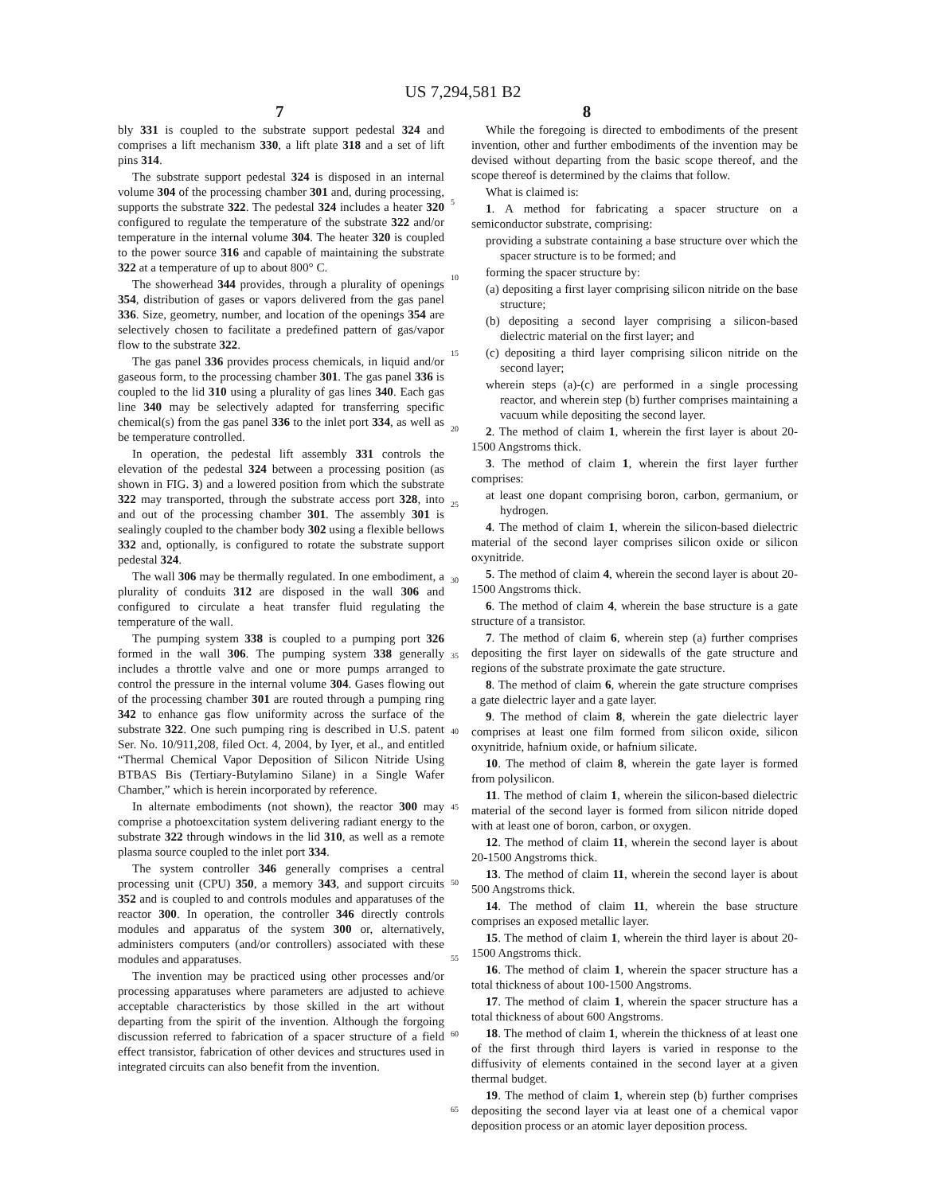US 7,294,581 B2
7 8
bly 331 is coupled to the substrate support pedestal 324 and comprises a lift mechanism 330, a lift plate 318 and a set of lift pins 314.
The substrate support pedestal 324 is disposed in an internal volume 304 of the processing chamber 301 and, during processing, supports the substrate 322. The pedestal 324 includes a heater 320 configured to regulate the temperature of the substrate 322 and/or temperature in the internal volume 304. The heater 320 is coupled to the power source 316 and capable of maintaining the substrate 322 at a temperature of up to about 800° C.
The showerhead 344 provides, through a plurality of openings 354, distribution of gases or vapors delivered from the gas panel 336. Size, geometry, number, and location of the openings 354 are selectively chosen to facilitate a predefined pattern of gas/vapor flow to the substrate 322.
The gas panel 336 provides process chemicals, in liquid and/or gaseous form, to the processing chamber 301. The gas panel 336 is coupled to the lid 310 using a plurality of gas lines 340. Each gas line 340 may be selectively adapted for transferring specific chemical(s) from the gas panel 336 to the inlet port 334, as well as be temperature controlled.
In operation, the pedestal lift assembly 331 controls the elevation of the pedestal 324 between a processing position (as shown in FIG. 3) and a lowered position from which the substrate 322 may transported, through the substrate access port 328, into and out of the processing chamber 301. The assembly 301 is sealingly coupled to the chamber body 302 using a flexible bellows 332 and, optionally, is configured to rotate the substrate support pedestal 324.
The wall 306 may be thermally regulated. In one embodiment, a plurality of conduits 312 are disposed in the wall 306 and configured to circulate a heat transfer fluid regulating the temperature of the wall.
The pumping system 338 is coupled to a pumping port 326 formed in the wall 306. The pumping system 338 generally includes a throttle valve and one or more pumps arranged to control the pressure in the internal volume 304. Gases flowing out of the processing chamber 301 are routed through a pumping ring 342 to enhance gas flow uniformity across the surface of the substrate 322. One such pumping ring is described in U.S. patent Ser. No. 10/911,208, filed Oct. 4, 2004, by Iyer, et al., and entitled “Thermal Chemical Vapor Deposition of Silicon Nitride Using BTBAS Bis (Tertiary-Butylamino Silane) in a Single Wafer Chamber,” which is herein incorporated by reference.
In alternate embodiments (not shown), the reactor 300 may comprise a photoexcitation system delivering radiant energy to the substrate 322 through windows in the lid 310, as well as a remote plasma source coupled to the inlet port 334.
The system controller 346 generally comprises a central processing unit (CPU) 350, a memory 343, and support circuits 352 and is coupled to and controls modules and apparatuses of the reactor 300. In operation, the controller 346 directly controls modules and apparatus of the system 300 or, alternatively, administers computers (and/or controllers) associated with these modules and apparatuses.
The invention may be practiced using other processes and/or processing apparatuses where parameters are adjusted to achieve acceptable characteristics by those skilled in the art without departing from the spirit of the invention. Although the forgoing discussion referred to fabrication of a spacer structure of a field effect transistor, fabrication of other devices and structures used in integrated circuits can also benefit from the invention.
5
10
15
20
25
30
35
40
45
50
55
60
65
While the foregoing is directed to embodiments of the present invention, other and further embodiments of the invention may be devised without departing from the basic scope thereof, and the scope thereof is determined by the claims that follow.
What is claimed is:
1. A method for fabricating a spacer structure on a semiconductor substrate, comprising:
providing a substrate containing a base structure over which the spacer structure is to be formed; and
forming the spacer structure by:
(a) depositing a first layer comprising silicon nitride on the base structure;
(b) depositing a second layer comprising a silicon-based dielectric material on the first layer; and
(c) depositing a third layer comprising silicon nitride on the second layer;
wherein steps (a)-(c) are performed in a single processing reactor, and wherein step (b) further comprises maintaining a vacuum while depositing the second layer.
2. The method of claim 1, wherein the first layer is about 20-1500 Angstroms thick.
3. The method of claim 1, wherein the first layer further comprises:
at least one dopant comprising boron, carbon, germanium, or hydrogen.
4. The method of claim 1, wherein the silicon-based dielectric material of the second layer comprises silicon oxide or silicon oxynitride.
5. The method of claim 4, wherein the second layer is about 20-1500 Angstroms thick.
6. The method of claim 4, wherein the base structure is a gate structure of a transistor.
7. The method of claim 6, wherein step (a) further comprises depositing the first layer on sidewalls of the gate structure and regions of the substrate proximate the gate structure.
8. The method of claim 6, wherein the gate structure comprises a gate dielectric layer and a gate layer.
9. The method of claim 8, wherein the gate dielectric layer comprises at least one film formed from silicon oxide, silicon oxynitride, hafnium oxide, or hafnium silicate.
10. The method of claim 8, wherein the gate layer is formed from polysilicon.
11. The method of claim 1, wherein the silicon-based dielectric material of the second layer is formed from silicon nitride doped with at least one of boron, carbon, or oxygen.
12. The method of claim 11, wherein the second layer is about 20-1500 Angstroms thick.
13. The method of claim 11, wherein the second layer is about 500 Angstroms thick.
14. The method of claim 11, wherein the base structure comprises an exposed metallic layer.
15. The method of claim 1, wherein the third layer is about 20-1500 Angstroms thick.
16. The method of claim 1, wherein the spacer structure has a total thickness of about 100-1500 Angstroms.
17. The method of claim 1, wherein the spacer structure has a total thickness of about 600 Angstroms.
18. The method of claim 1, wherein the thickness of at least one of the first through third layers is varied in response to the diffusivity of elements contained in the second layer at a given thermal budget.
19. The method of claim 1, wherein step (b) further comprises depositing the second layer via at least one of a chemical vapor deposition process or an atomic layer deposition process.